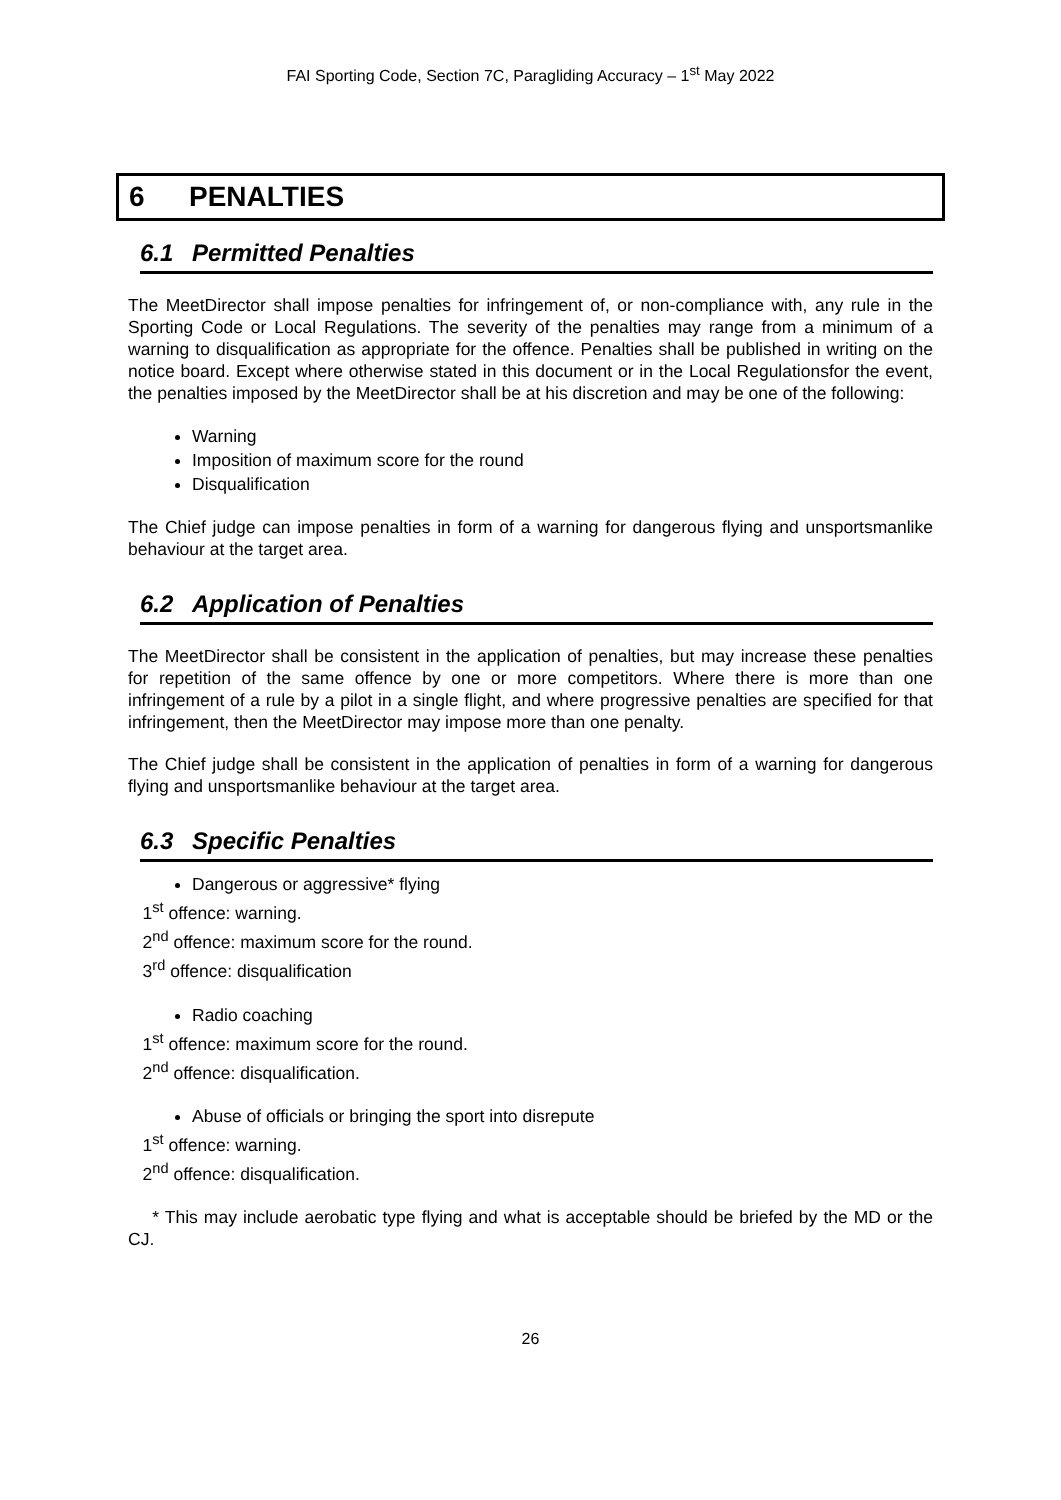FAI Sporting Code, Section 7C, Paragliding Accuracy – 1<sup>st</sup> May 2022
6 PENALTIES
6.1 Permitted Penalties
The MeetDirector shall impose penalties for infringement of, or non-compliance with, any rule in the Sporting Code or Local Regulations. The severity of the penalties may range from a minimum of a warning to disqualification as appropriate for the offence. Penalties shall be published in writing on the notice board. Except where otherwise stated in this document or in the Local Regulationsfor the event, the penalties imposed by the MeetDirector shall be at his discretion and may be one of the following:
Warning
Imposition of maximum score for the round
Disqualification
The Chief judge can impose penalties in form of a warning for dangerous flying and unsportsmanlike behaviour at the target area.
6.2 Application of Penalties
The MeetDirector shall be consistent in the application of penalties, but may increase these penalties for repetition of the same offence by one or more competitors. Where there is more than one infringement of a rule by a pilot in a single flight, and where progressive penalties are specified for that infringement, then the MeetDirector may impose more than one penalty.
The Chief judge shall be consistent in the application of penalties in form of a warning for dangerous flying and unsportsmanlike behaviour at the target area.
6.3 Specific Penalties
Dangerous or aggressive* flying
1<sup>st</sup> offence: warning.
2<sup>nd</sup> offence: maximum score for the round.
3<sup>rd</sup> offence: disqualification
Radio coaching
1<sup>st</sup> offence: maximum score for the round.
2<sup>nd</sup> offence: disqualification.
Abuse of officials or bringing the sport into disrepute
1<sup>st</sup> offence: warning.
2<sup>nd</sup> offence: disqualification.
* This may include aerobatic type flying and what is acceptable should be briefed by the MD or the CJ.
26